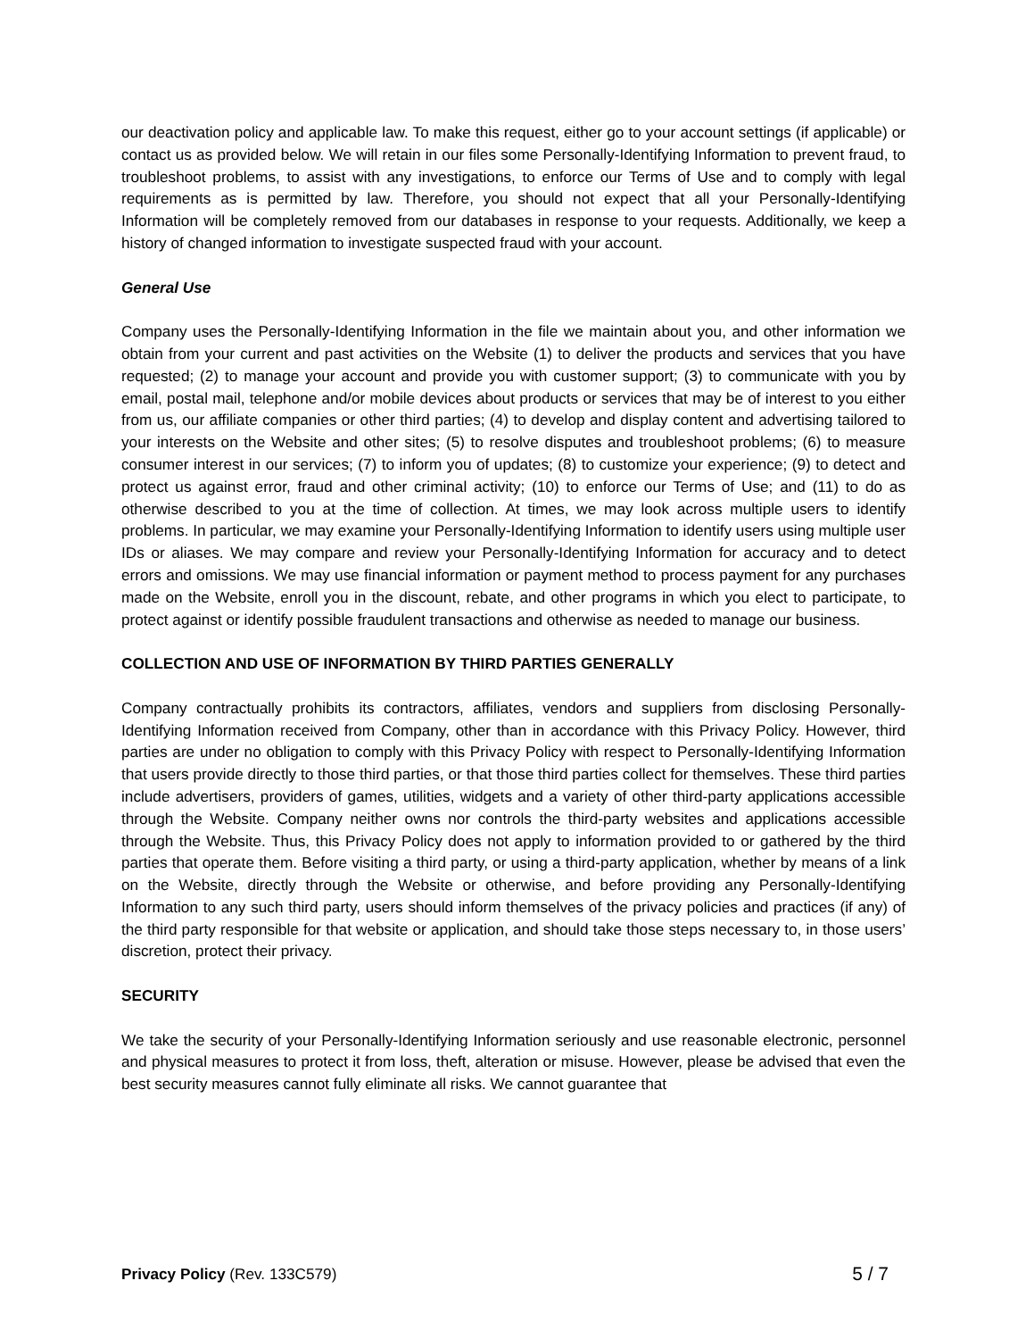our deactivation policy and applicable law. To make this request, either go to your account settings (if applicable) or contact us as provided below. We will retain in our files some Personally-Identifying Information to prevent fraud, to troubleshoot problems, to assist with any investigations, to enforce our Terms of Use and to comply with legal requirements as is permitted by law. Therefore, you should not expect that all your Personally-Identifying Information will be completely removed from our databases in response to your requests. Additionally, we keep a history of changed information to investigate suspected fraud with your account.
General Use
Company uses the Personally-Identifying Information in the file we maintain about you, and other information we obtain from your current and past activities on the Website (1) to deliver the products and services that you have requested; (2) to manage your account and provide you with customer support; (3) to communicate with you by email, postal mail, telephone and/or mobile devices about products or services that may be of interest to you either from us, our affiliate companies or other third parties; (4) to develop and display content and advertising tailored to your interests on the Website and other sites; (5) to resolve disputes and troubleshoot problems; (6) to measure consumer interest in our services; (7) to inform you of updates; (8) to customize your experience; (9) to detect and protect us against error, fraud and other criminal activity; (10) to enforce our Terms of Use; and (11) to do as otherwise described to you at the time of collection. At times, we may look across multiple users to identify problems. In particular, we may examine your Personally-Identifying Information to identify users using multiple user IDs or aliases. We may compare and review your Personally-Identifying Information for accuracy and to detect errors and omissions. We may use financial information or payment method to process payment for any purchases made on the Website, enroll you in the discount, rebate, and other programs in which you elect to participate, to protect against or identify possible fraudulent transactions and otherwise as needed to manage our business.
COLLECTION AND USE OF INFORMATION BY THIRD PARTIES GENERALLY
Company contractually prohibits its contractors, affiliates, vendors and suppliers from disclosing Personally-Identifying Information received from Company, other than in accordance with this Privacy Policy. However, third parties are under no obligation to comply with this Privacy Policy with respect to Personally-Identifying Information that users provide directly to those third parties, or that those third parties collect for themselves. These third parties include advertisers, providers of games, utilities, widgets and a variety of other third-party applications accessible through the Website. Company neither owns nor controls the third-party websites and applications accessible through the Website. Thus, this Privacy Policy does not apply to information provided to or gathered by the third parties that operate them. Before visiting a third party, or using a third-party application, whether by means of a link on the Website, directly through the Website or otherwise, and before providing any Personally-Identifying Information to any such third party, users should inform themselves of the privacy policies and practices (if any) of the third party responsible for that website or application, and should take those steps necessary to, in those users’ discretion, protect their privacy.
SECURITY
We take the security of your Personally-Identifying Information seriously and use reasonable electronic, personnel and physical measures to protect it from loss, theft, alteration or misuse. However, please be advised that even the best security measures cannot fully eliminate all risks. We cannot guarantee that
Privacy Policy (Rev. 133C579) 5 / 7